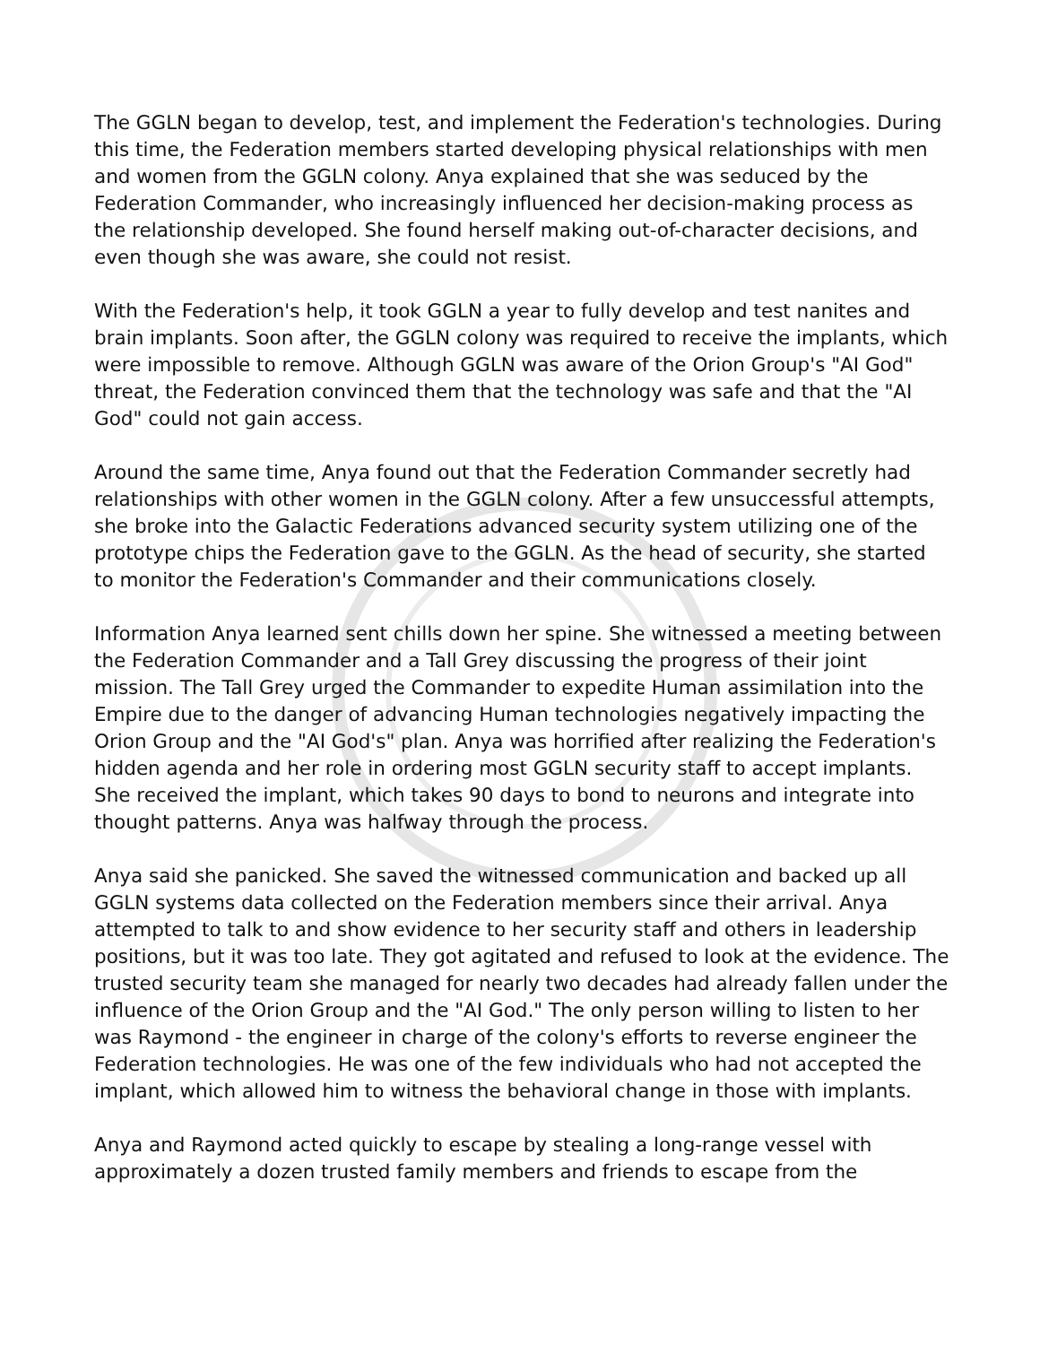The GGLN began to develop, test, and implement the Federation's technologies. During this time, the Federation members started developing physical relationships with men and women from the GGLN colony. Anya explained that she was seduced by the Federation Commander, who increasingly influenced her decision-making process as the relationship developed. She found herself making out-of-character decisions, and even though she was aware, she could not resist.
With the Federation's help, it took GGLN a year to fully develop and test nanites and brain implants. Soon after, the GGLN colony was required to receive the implants, which were impossible to remove. Although GGLN was aware of the Orion Group's "AI God" threat, the Federation convinced them that the technology was safe and that the "AI God" could not gain access.
Around the same time, Anya found out that the Federation Commander secretly had relationships with other women in the GGLN colony. After a few unsuccessful attempts, she broke into the Galactic Federations advanced security system utilizing one of the prototype chips the Federation gave to the GGLN. As the head of security, she started to monitor the Federation's Commander and their communications closely.
Information Anya learned sent chills down her spine. She witnessed a meeting between the Federation Commander and a Tall Grey discussing the progress of their joint mission. The Tall Grey urged the Commander to expedite Human assimilation into the Empire due to the danger of advancing Human technologies negatively impacting the Orion Group and the "AI God's" plan. Anya was horrified after realizing the Federation's hidden agenda and her role in ordering most GGLN security staff to accept implants. She received the implant, which takes 90 days to bond to neurons and integrate into thought patterns. Anya was halfway through the process.
Anya said she panicked. She saved the witnessed communication and backed up all GGLN systems data collected on the Federation members since their arrival. Anya attempted to talk to and show evidence to her security staff and others in leadership positions, but it was too late. They got agitated and refused to look at the evidence. The trusted security team she managed for nearly two decades had already fallen under the influence of the Orion Group and the "AI God." The only person willing to listen to her was Raymond - the engineer in charge of the colony's efforts to reverse engineer the Federation technologies. He was one of the few individuals who had not accepted the implant, which allowed him to witness the behavioral change in those with implants.
Anya and Raymond acted quickly to escape by stealing a long-range vessel with approximately a dozen trusted family members and friends to escape from the